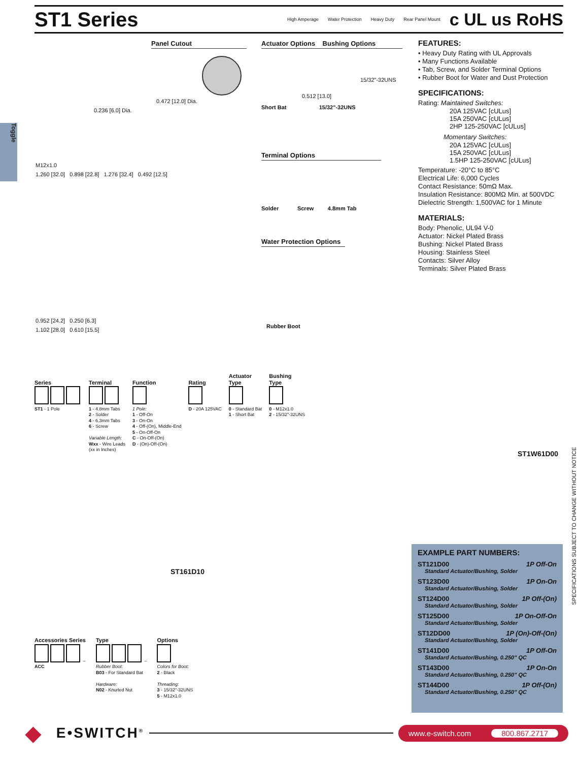ST1 Series
High Amperage Water Protection Heavy Duty Rear Panel Mount c UL us RoHS
Toggle
Panel Cutout
0.472 [12.0] Dia.
0.236 [6.0] Dia.
M12x1.0
1.260 [32.0] 0.898 [22.8] 1.276 [32.4] 0.492 [12.5]
0.952 [24.2] 0.250 [6.3]
1.102 [28.0] 0.610 [15.5]
Actuator Options Bushing Options
15/32"-32UNS
0.512 [13.0]
Short Bat 15/32"-32UNS
Terminal Options
Solder Screw 4.8mm Tab
Water Protection Options
Rubber Boot
FEATURES:
• Heavy Duty Rating with UL Approvals
• Many Functions Available
• Tab, Screw, and Solder Terminal Options
• Rubber Boot for Water and Dust Protection
SPECIFICATIONS:
Rating: Maintained Switches:
20A 125VAC [cULus]
15A 250VAC [cULus]
2HP 125-250VAC [cULus]
Momentary Switches:
20A 125VAC [cULus]
15A 250VAC [cULus]
1.5HP 125-250VAC [cULus]
Temperature: -20°C to 85°C
Electrical Life: 6,000 Cycles
Contact Resistance: 50mΩ Max.
Insulation Resistance: 800MΩ Min. at 500VDC
Dielectric Strength: 1,500VAC for 1 Minute
MATERIALS:
Body: Phenolic, UL94 V-0
Actuator: Nickel Plated Brass
Bushing: Nickel Plated Brass
Housing: Stainless Steel
Contacts: Silver Alloy
Terminals: Silver Plated Brass
Series
ST1 - 1 Pole
Terminal
1 - 4.8mm Tabs
2 - Solder
4 - 6.3mm Tabs
6 - Screw
Variable Length:
Wxx - Wire Leads
(xx in Inches)
Function
1 Pole:
1 - Off-On
3 - On-On
4 - Off-(On), Middle-End
5 - On-Off-On
C - On-Off-(On)
D - (On)-Off-(On)
Rating
D - 20A 125VAC
Actuator
Type
0 - Standard Bat
1 - Short Bat
Bushing
Type
0 - M12x1.0
2 - 15/32"-32UNS
ST1W61D00
ST161D10
Accessories Series
–
ACC
Type
–
Rubber Boot:
B03 - For Standard Bat
Hardware:
N02 - Knurled Nut
Options
Colors for Boot:
2 - Black
Threading:
3 - 15/32"-32UNS
5 - M12x1.0
EXAMPLE PART NUMBERS:
ST121D00 1P Off-On
Standard Actuator/Bushing, Solder
ST123D00 1P On-On
Standard Actuator/Bushing, Solder
ST124D00 1P Off-(On)
Standard Actuator/Bushing, Solder
ST125D00 1P On-Off-On
Standard Actuator/Bushing, Solder
ST12DD00 1P (On)-Off-(On)
Standard Actuator/Bushing, Solder
ST141D00 1P Off-On
Standard Actuator/Bushing, 0.250" QC
ST143D00 1P On-On
Standard Actuator/Bushing, 0.250" QC
ST144D00 1P Off-(On)
Standard Actuator/Bushing, 0.250" QC
SPECIFICATIONS SUBJECT TO CHANGE WITHOUT NOTICE
◆ E•SWITCH<sup>®</sup>
www.e-switch.com 800.867.2717